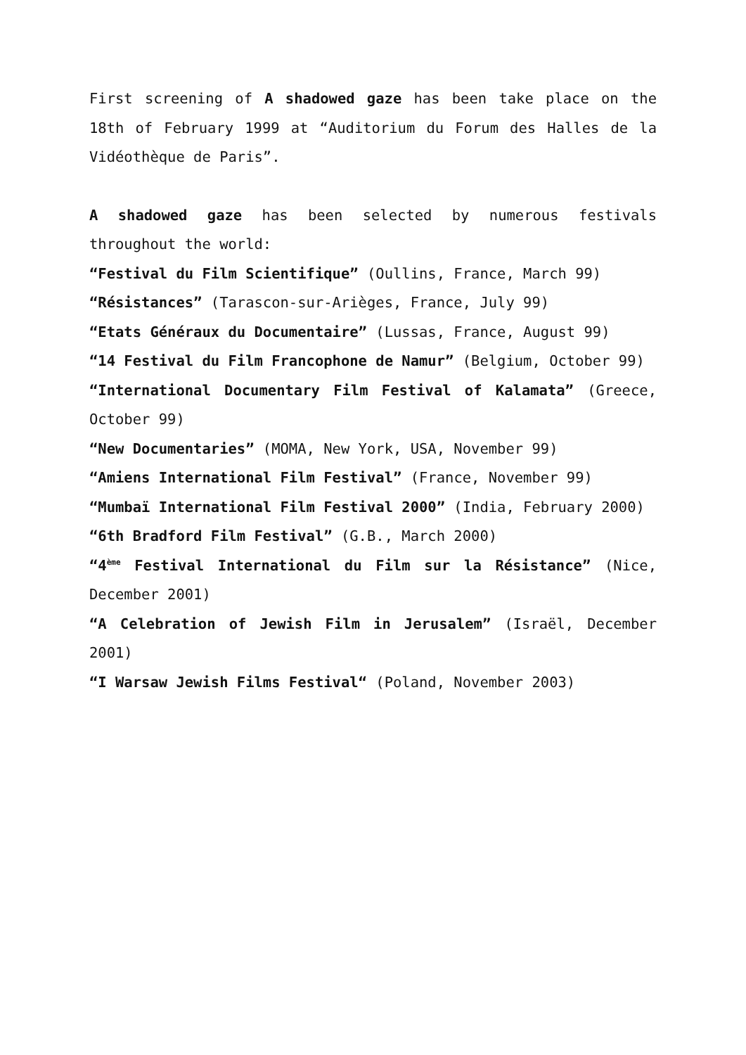First screening of A shadowed gaze has been take place on the 18th of February 1999 at “Auditorium du Forum des Halles de la Vidéothèque de Paris”.
A shadowed gaze has been selected by numerous festivals throughout the world:
“Festival du Film Scientifique” (Oullins, France, March 99)
“Résistances” (Tarascon-sur-Arièges, France, July 99)
“Etats Généraux du Documentaire” (Lussas, France, August 99)
“14 Festival du Film Francophone de Namur” (Belgium, October 99)
“International Documentary Film Festival of Kalamata” (Greece, October 99)
“New Documentaries” (MOMA, New York, USA, November 99)
“Amiens International Film Festival” (France, November 99)
“Mumbaï International Film Festival 2000” (India, February 2000)
“6th Bradford Film Festival” (G.B., March 2000)
“4<sup>ème</sup> Festival International du Film sur la Résistance” (Nice, December 2001)
“A Celebration of Jewish Film in Jerusalem” (Israël, December 2001)
“I Warsaw Jewish Films Festival“ (Poland, November 2003)